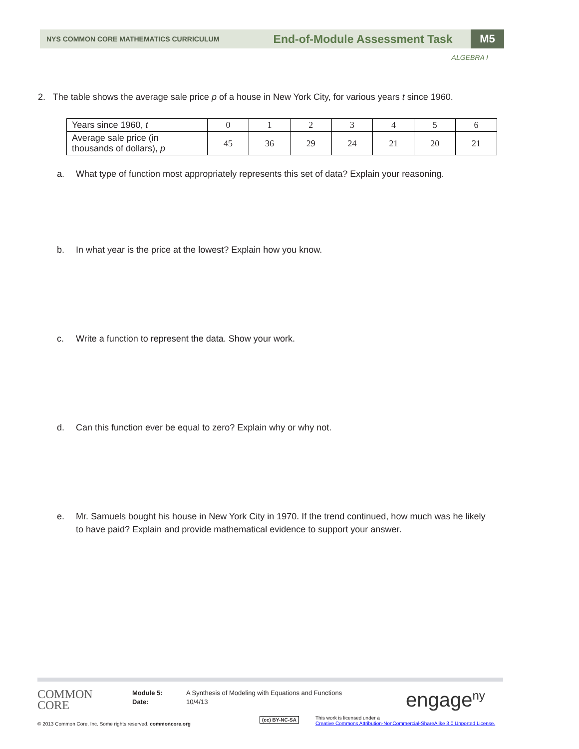NYS COMMON CORE MATHEMATICS CURRICULUM
End-of-Module Assessment Task
M5
ALGEBRA I
2. The table shows the average sale price p of a house in New York City, for various years t since 1960.
| Years since 1960, t | 0 | 1 | 2 | 3 | 4 | 5 | 6 |
| Average sale price (in thousands of dollars), p | 45 | 36 | 29 | 24 | 21 | 20 | 21 |
a. What type of function most appropriately represents this set of data? Explain your reasoning.
b. In what year is the price at the lowest? Explain how you know.
c. Write a function to represent the data. Show your work.
d. Can this function ever be equal to zero? Explain why or why not.
e. Mr. Samuels bought his house in New York City in 1970. If the trend continued, how much was he likely to have paid? Explain and provide mathematical evidence to support your answer.
COMMON
CORE
Module 5:
Date:
A Synthesis of Modeling with Equations and Functions
10/4/13
engage<sup>ny</sup>
© 2013 Common Core, Inc. Some rights reserved. commoncore.org
(cc) BY-NC-SA
This work is licensed under a
Creative Commons Attribution-NonCommercial-ShareAlike 3.0 Unported License.